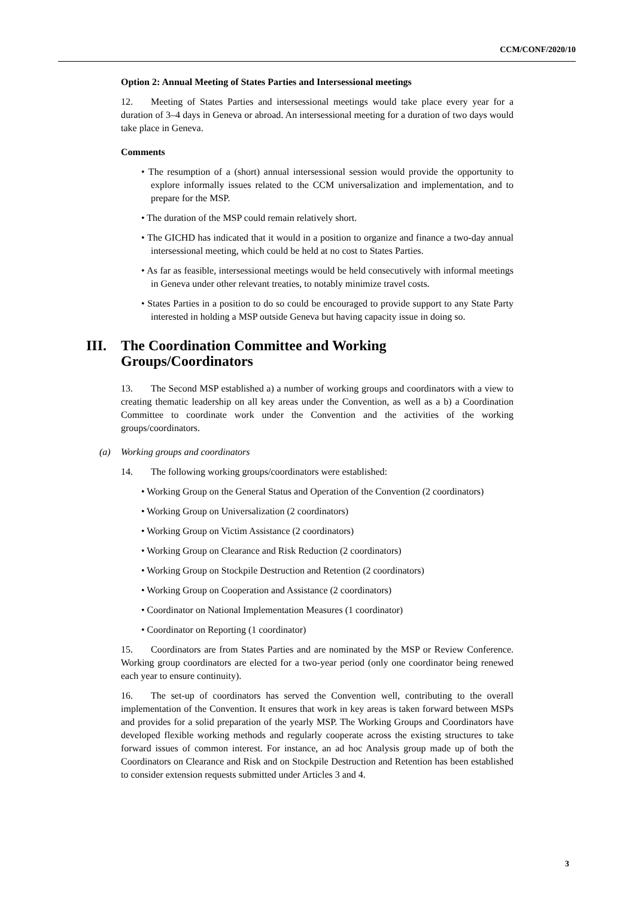CCM/CONF/2020/10
Option 2: Annual Meeting of States Parties and Intersessional meetings
12. Meeting of States Parties and intersessional meetings would take place every year for a duration of 3–4 days in Geneva or abroad. An intersessional meeting for a duration of two days would take place in Geneva.
Comments
• The resumption of a (short) annual intersessional session would provide the opportunity to explore informally issues related to the CCM universalization and implementation, and to prepare for the MSP.
• The duration of the MSP could remain relatively short.
• The GICHD has indicated that it would in a position to organize and finance a two-day annual intersessional meeting, which could be held at no cost to States Parties.
• As far as feasible, intersessional meetings would be held consecutively with informal meetings in Geneva under other relevant treaties, to notably minimize travel costs.
• States Parties in a position to do so could be encouraged to provide support to any State Party interested in holding a MSP outside Geneva but having capacity issue in doing so.
III. The Coordination Committee and Working Groups/Coordinators
13. The Second MSP established a) a number of working groups and coordinators with a view to creating thematic leadership on all key areas under the Convention, as well as a b) a Coordination Committee to coordinate work under the Convention and the activities of the working groups/coordinators.
(a) Working groups and coordinators
14. The following working groups/coordinators were established:
• Working Group on the General Status and Operation of the Convention (2 coordinators)
• Working Group on Universalization (2 coordinators)
• Working Group on Victim Assistance (2 coordinators)
• Working Group on Clearance and Risk Reduction (2 coordinators)
• Working Group on Stockpile Destruction and Retention (2 coordinators)
• Working Group on Cooperation and Assistance (2 coordinators)
• Coordinator on National Implementation Measures (1 coordinator)
• Coordinator on Reporting (1 coordinator)
15. Coordinators are from States Parties and are nominated by the MSP or Review Conference. Working group coordinators are elected for a two-year period (only one coordinator being renewed each year to ensure continuity).
16. The set-up of coordinators has served the Convention well, contributing to the overall implementation of the Convention. It ensures that work in key areas is taken forward between MSPs and provides for a solid preparation of the yearly MSP. The Working Groups and Coordinators have developed flexible working methods and regularly cooperate across the existing structures to take forward issues of common interest. For instance, an ad hoc Analysis group made up of both the Coordinators on Clearance and Risk and on Stockpile Destruction and Retention has been established to consider extension requests submitted under Articles 3 and 4.
3